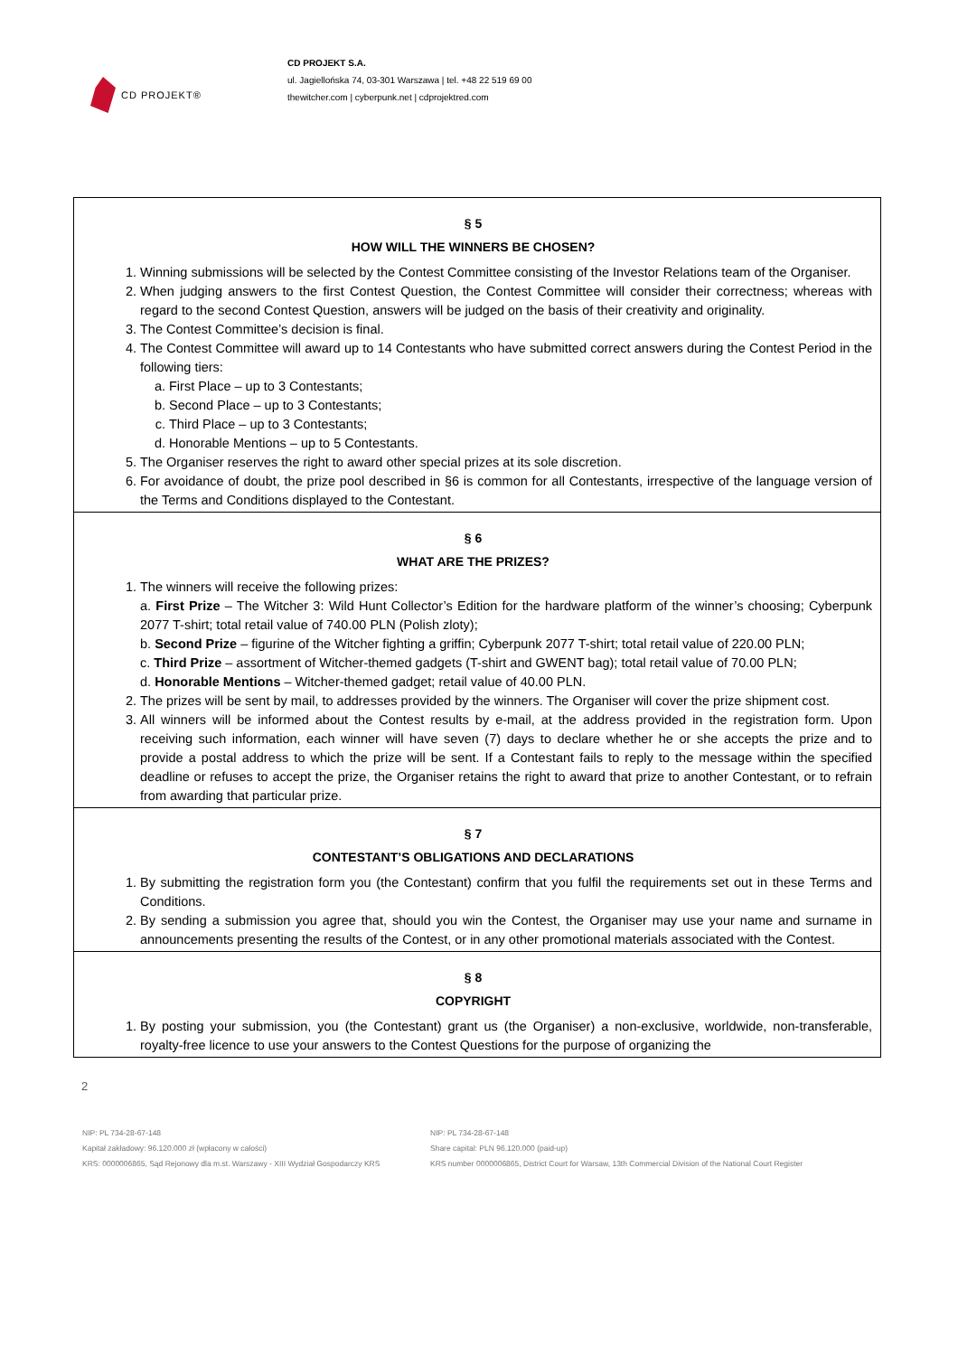CD PROJEKT®
CD PROJEKT S.A.
ul. Jagiellońska 74, 03-301 Warszawa | tel. +48 22 519 69 00
thewitcher.com | cyberpunk.net | cdprojektred.com
§ 5
HOW WILL THE WINNERS BE CHOSEN?
1. Winning submissions will be selected by the Contest Committee consisting of the Investor Relations team of the Organiser.
2. When judging answers to the first Contest Question, the Contest Committee will consider their correctness; whereas with regard to the second Contest Question, answers will be judged on the basis of their creativity and originality.
3. The Contest Committee’s decision is final.
4. The Contest Committee will award up to 14 Contestants who have submitted correct answers during the Contest Period in the following tiers:
a. First Place – up to 3 Contestants;
b. Second Place – up to 3 Contestants;
c. Third Place – up to 3 Contestants;
d. Honorable Mentions – up to 5 Contestants.
5. The Organiser reserves the right to award other special prizes at its sole discretion.
6. For avoidance of doubt, the prize pool described in §6 is common for all Contestants, irrespective of the language version of the Terms and Conditions displayed to the Contestant.
§ 6
WHAT ARE THE PRIZES?
1. The winners will receive the following prizes:
a. First Prize – The Witcher 3: Wild Hunt Collector’s Edition for the hardware platform of the winner’s choosing; Cyberpunk 2077 T-shirt; total retail value of 740.00 PLN (Polish zloty);
b. Second Prize – figurine of the Witcher fighting a griffin; Cyberpunk 2077 T-shirt; total retail value of 220.00 PLN;
c. Third Prize – assortment of Witcher-themed gadgets (T-shirt and GWENT bag); total retail value of 70.00 PLN;
d. Honorable Mentions – Witcher-themed gadget; retail value of 40.00 PLN.
2. The prizes will be sent by mail, to addresses provided by the winners. The Organiser will cover the prize shipment cost.
3. All winners will be informed about the Contest results by e-mail, at the address provided in the registration form. Upon receiving such information, each winner will have seven (7) days to declare whether he or she accepts the prize and to provide a postal address to which the prize will be sent. If a Contestant fails to reply to the message within the specified deadline or refuses to accept the prize, the Organiser retains the right to award that prize to another Contestant, or to refrain from awarding that particular prize.
§ 7
CONTESTANT’S OBLIGATIONS AND DECLARATIONS
1. By submitting the registration form you (the Contestant) confirm that you fulfil the requirements set out in these Terms and Conditions.
2. By sending a submission you agree that, should you win the Contest, the Organiser may use your name and surname in announcements presenting the results of the Contest, or in any other promotional materials associated with the Contest.
§ 8
COPYRIGHT
1. By posting your submission, you (the Contestant) grant us (the Organiser) a non-exclusive, worldwide, non-transferable, royalty-free licence to use your answers to the Contest Questions for the purpose of organizing the
2
NIP: PL 734-28-67-148
Kapitał zakładowy: 96.120.000 zł (wpłacony w całości)
KRS: 0000006865, Sąd Rejonowy dla m.st. Warszawy - XIII Wydział Gospodarczy KRS
NIP: PL 734-28-67-148
Share capital: PLN 96.120.000 (paid-up)
KRS number 0000006865, District Court for Warsaw, 13th Commercial Division of the National Court Register